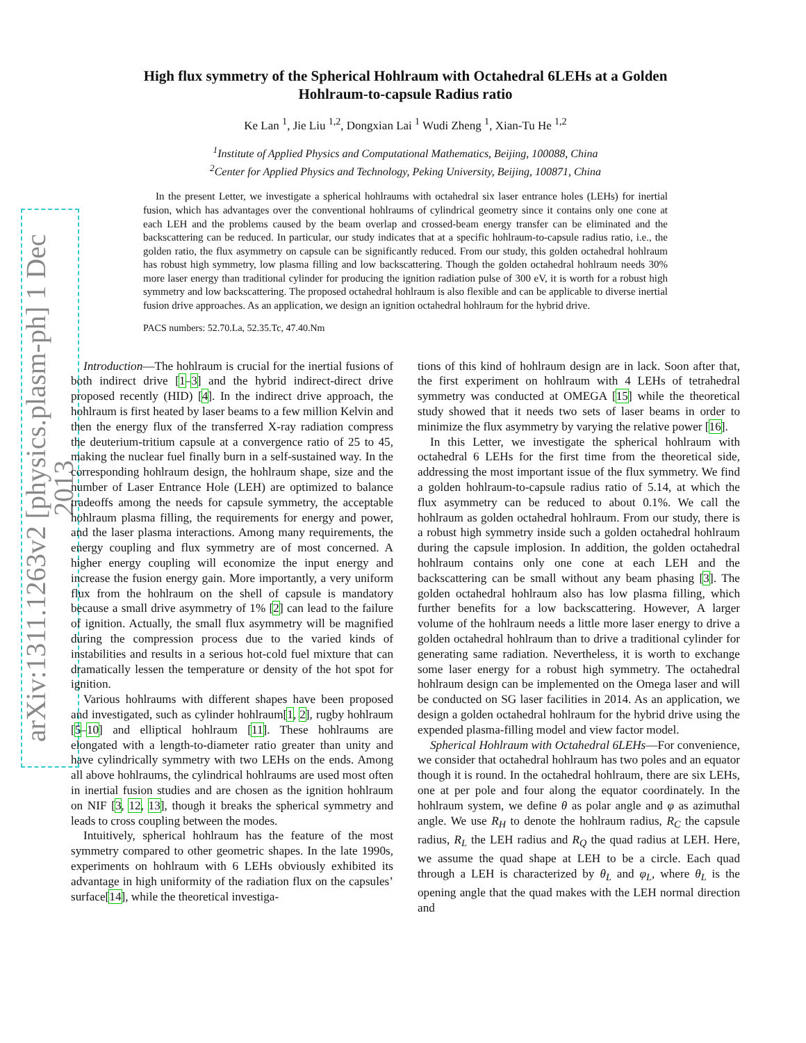arXiv:1311.1263v2 [physics.plasm-ph] 1 Dec 2013
High flux symmetry of the Spherical Hohlraum with Octahedral 6LEHs at a Golden
Hohlraum-to-capsule Radius ratio
Ke Lan <sup>1</sup>, Jie Liu <sup>1,2</sup>, Dongxian Lai <sup>1</sup> Wudi Zheng <sup>1</sup>, Xian-Tu He <sup>1,2</sup>
<sup>1</sup> Institute of Applied Physics and Computational Mathematics, Beijing, 100088, China
<sup>2</sup> Center for Applied Physics and Technology, Peking University, Beijing, 100871, China
In the present Letter, we investigate a spherical hohlraums with octahedral six laser entrance holes (LEHs) for inertial fusion, which has advantages over the conventional hohlraums of cylindrical geometry since it contains only one cone at each LEH and the problems caused by the beam overlap and crossed-beam energy transfer can be eliminated and the backscattering can be reduced. In particular, our study indicates that at a specific hohlraum-to-capsule radius ratio, i.e., the golden ratio, the flux asymmetry on capsule can be significantly reduced. From our study, this golden octahedral hohlraum has robust high symmetry, low plasma filling and low backscattering. Though the golden octahedral hohlraum needs 30% more laser energy than traditional cylinder for producing the ignition radiation pulse of 300 eV, it is worth for a robust high symmetry and low backscattering. The proposed octahedral hohlraum is also flexible and can be applicable to diverse inertial fusion drive approaches. As an application, we design an ignition octahedral hohlraum for the hybrid drive.
PACS numbers: 52.70.La, 52.35.Tc, 47.40.Nm
Introduction—The hohlraum is crucial for the inertial fusions of both indirect drive [1–3] and the hybrid indirect-direct drive proposed recently (HID) [4]. In the indirect drive approach, the hohlraum is first heated by laser beams to a few million Kelvin and then the energy flux of the transferred X-ray radiation compress the deuterium-tritium capsule at a convergence ratio of 25 to 45, making the nuclear fuel finally burn in a self-sustained way. In the corresponding hohlraum design, the hohlraum shape, size and the number of Laser Entrance Hole (LEH) are optimized to balance tradeoffs among the needs for capsule symmetry, the acceptable hohlraum plasma filling, the requirements for energy and power, and the laser plasma interactions. Among many requirements, the energy coupling and flux symmetry are of most concerned. A higher energy coupling will economize the input energy and increase the fusion energy gain. More importantly, a very uniform flux from the hohlraum on the shell of capsule is mandatory because a small drive asymmetry of 1% [2] can lead to the failure of ignition. Actually, the small flux asymmetry will be magnified during the compression process due to the varied kinds of instabilities and results in a serious hot-cold fuel mixture that can dramatically lessen the temperature or density of the hot spot for ignition.
Various hohlraums with different shapes have been proposed and investigated, such as cylinder hohlraum[1, 2], rugby hohlraum [5–10] and elliptical hohlraum [11]. These hohlraums are elongated with a length-to-diameter ratio greater than unity and have cylindrically symmetry with two LEHs on the ends. Among all above hohlraums, the cylindrical hohlraums are used most often in inertial fusion studies and are chosen as the ignition hohlraum on NIF [3, 12, 13], though it breaks the spherical symmetry and leads to cross coupling between the modes.
Intuitively, spherical hohlraum has the feature of the most symmetry compared to other geometric shapes. In the late 1990s, experiments on hohlraum with 6 LEHs obviously exhibited its advantage in high uniformity of the radiation flux on the capsules’ surface[14], while the theoretical investiga-
tions of this kind of hohlraum design are in lack. Soon after that, the first experiment on hohlraum with 4 LEHs of tetrahedral symmetry was conducted at OMEGA [15] while the theoretical study showed that it needs two sets of laser beams in order to minimize the flux asymmetry by varying the relative power [16].
In this Letter, we investigate the spherical hohlraum with octahedral 6 LEHs for the first time from the theoretical side, addressing the most important issue of the flux symmetry. We find a golden hohlraum-to-capsule radius ratio of 5.14, at which the flux asymmetry can be reduced to about 0.1%. We call the hohlraum as golden octahedral hohlraum. From our study, there is a robust high symmetry inside such a golden octahedral hohlraum during the capsule implosion. In addition, the golden octahedral hohlraum contains only one cone at each LEH and the backscattering can be small without any beam phasing [3]. The golden octahedral hohlraum also has low plasma filling, which further benefits for a low backscattering. However, A larger volume of the hohlraum needs a little more laser energy to drive a golden octahedral hohlraum than to drive a traditional cylinder for generating same radiation. Nevertheless, it is worth to exchange some laser energy for a robust high symmetry. The octahedral hohlraum design can be implemented on the Omega laser and will be conducted on SG laser facilities in 2014. As an application, we design a golden octahedral hohlraum for the hybrid drive using the expended plasma-filling model and view factor model.
Spherical Hohlraum with Octahedral 6LEHs—For convenience, we consider that octahedral hohlraum has two poles and an equator though it is round. In the octahedral hohlraum, there are six LEHs, one at per pole and four along the equator coordinately. In the hohlraum system, we define θ as polar angle and φ as azimuthal angle. We use R<sub>H</sub> to denote the hohlraum radius, R<sub>C</sub> the capsule radius, R<sub>L</sub> the LEH radius and R<sub>Q</sub> the quad radius at LEH. Here, we assume the quad shape at LEH to be a circle. Each quad through a LEH is characterized by θ<sub>L</sub> and φ<sub>L</sub>, where θ<sub>L</sub> is the opening angle that the quad makes with the LEH normal direction and